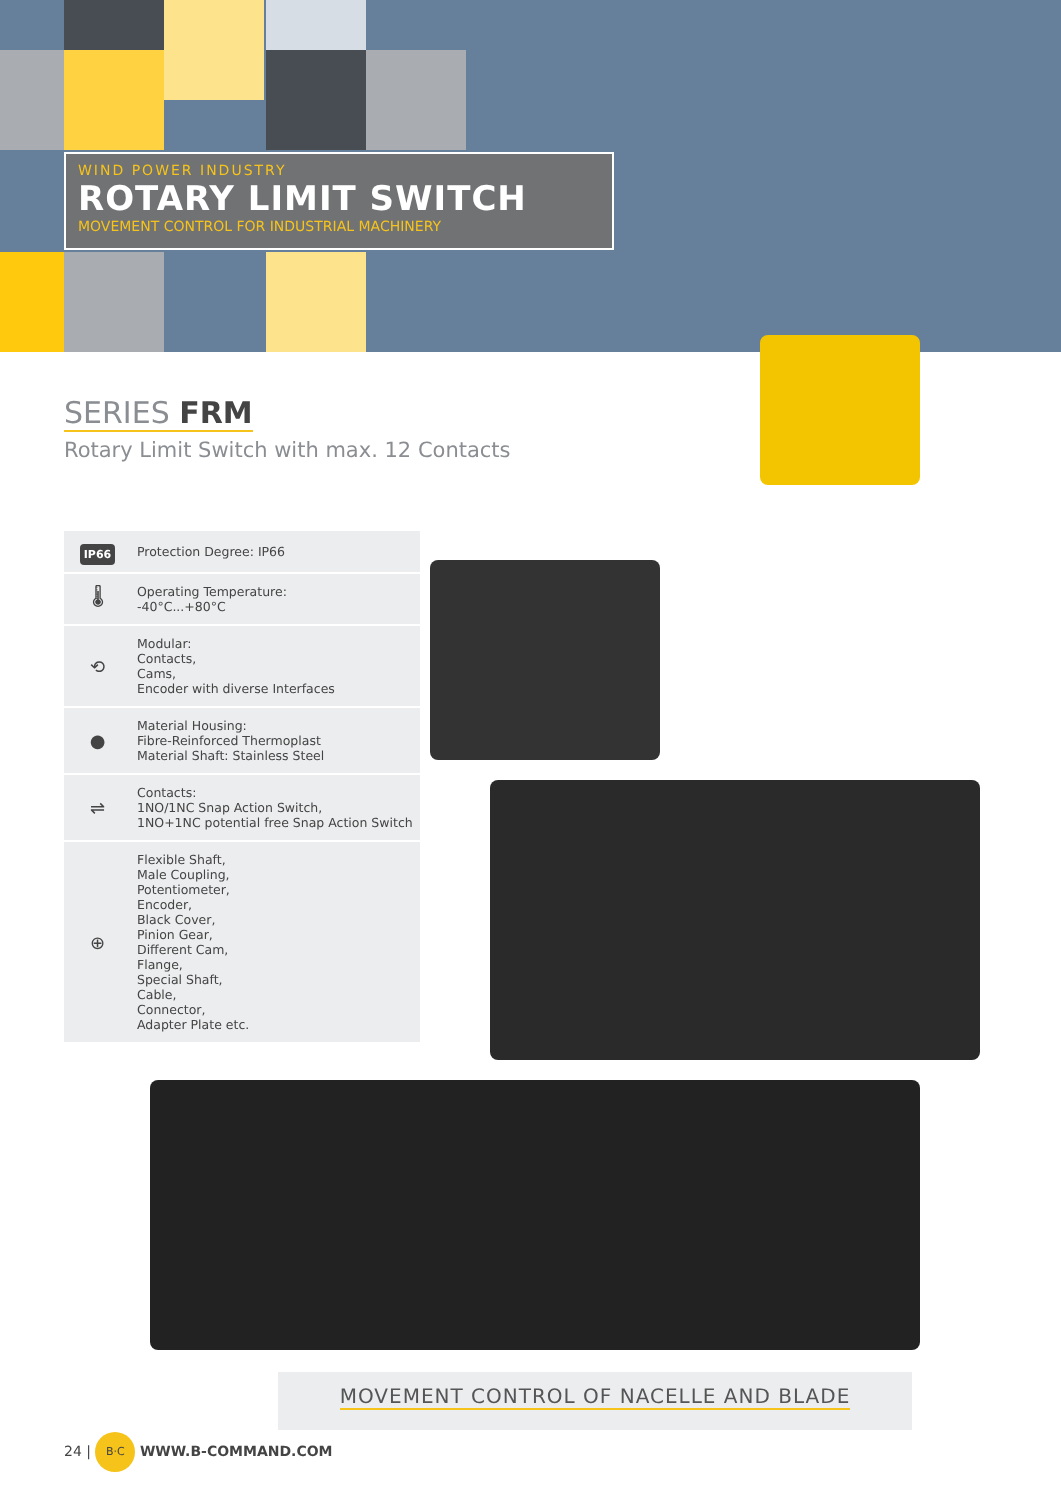WIND POWER INDUSTRY
ROTARY LIMIT SWITCH
MOVEMENT CONTROL FOR INDUSTRIAL MACHINERY
SERIES FRM
Rotary Limit Switch with max. 12 Contacts
| IP66 | Protection Degree: IP66 |
| 🌡 | Operating Temperature: -40°C...+80°C |
| ⟲ | Modular: Contacts, Cams, Encoder with diverse Interfaces |
| ● | Material Housing: Fibre-Reinforced Thermoplast Material Shaft: Stainless Steel |
| ⇌ | Contacts: 1NO/1NC Snap Action Switch, 1NO+1NC potential free Snap Action Switch |
| ⊕ | Flexible Shaft, Male Coupling, Potentiometer, Encoder, Black Cover, Pinion Gear, Different Cam, Flange, Special Shaft, Cable, Connector, Adapter Plate etc. |
MOVEMENT CONTROL OF NACELLE AND BLADE
24 | B·C WWW.B-COMMAND.COM